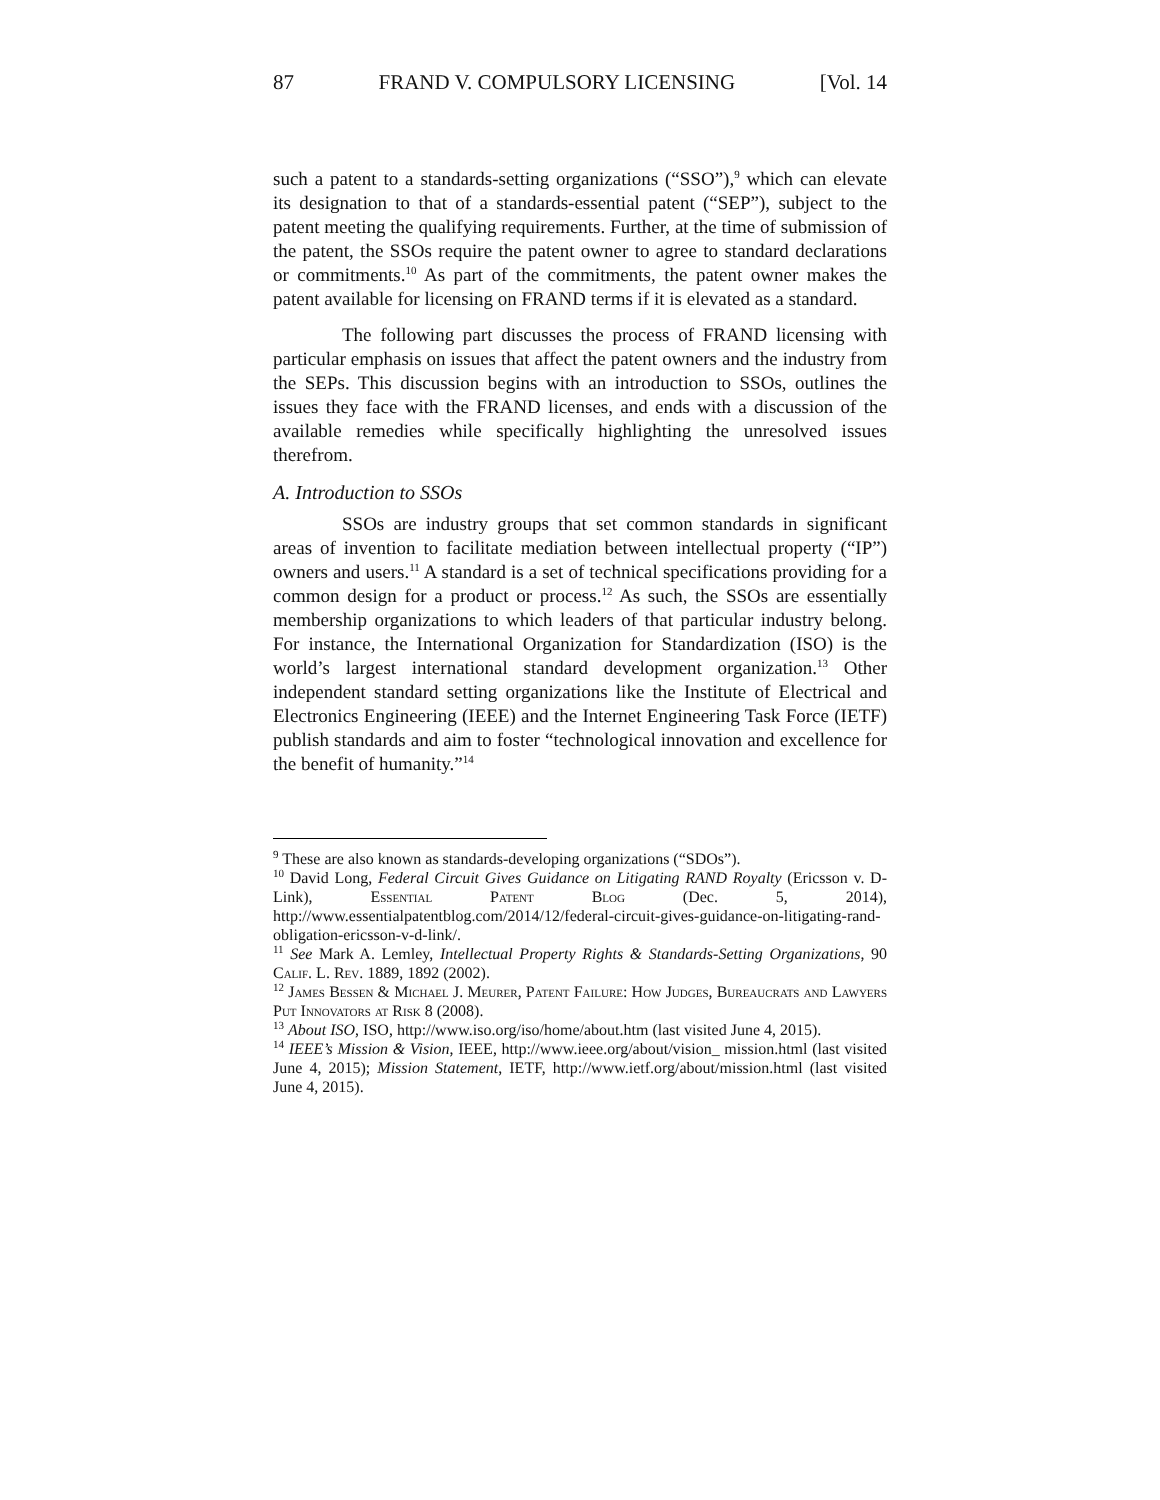87 FRAND V. COMPULSORY LICENSING [Vol. 14
such a patent to a standards-setting organizations (“SSO”),<sup>9</sup> which can elevate its designation to that of a standards-essential patent (“SEP”), subject to the patent meeting the qualifying requirements. Further, at the time of submission of the patent, the SSOs require the patent owner to agree to standard declarations or commitments.<sup>10</sup> As part of the commitments, the patent owner makes the patent available for licensing on FRAND terms if it is elevated as a standard.
The following part discusses the process of FRAND licensing with particular emphasis on issues that affect the patent owners and the industry from the SEPs. This discussion begins with an introduction to SSOs, outlines the issues they face with the FRAND licenses, and ends with a discussion of the available remedies while specifically highlighting the unresolved issues therefrom.
A. Introduction to SSOs
SSOs are industry groups that set common standards in significant areas of invention to facilitate mediation between intellectual property (“IP”) owners and users.<sup>11</sup> A standard is a set of technical specifications providing for a common design for a product or process.<sup>12</sup> As such, the SSOs are essentially membership organizations to which leaders of that particular industry belong. For instance, the International Organization for Standardization (ISO) is the world’s largest international standard development organization.<sup>13</sup> Other independent standard setting organizations like the Institute of Electrical and Electronics Engineering (IEEE) and the Internet Engineering Task Force (IETF) publish standards and aim to foster “technological innovation and excellence for the benefit of humanity.”<sup>14</sup>
<sup>9</sup> These are also known as standards-developing organizations (“SDOs”).
<sup>10</sup> David Long, Federal Circuit Gives Guidance on Litigating RAND Royalty (Ericsson v. D-Link), Essential Patent Blog (Dec. 5, 2014), http://www.essentialpatentblog.com/2014/12/federal-circuit-gives-guidance-on-litigating-rand-obligation-ericsson-v-d-link/.
<sup>11</sup> See Mark A. Lemley, Intellectual Property Rights & Standards-Setting Organizations, 90 Calif. L. Rev. 1889, 1892 (2002).
<sup>12</sup> James Bessen & Michael J. Meurer, Patent Failure: How Judges, Bureaucrats and Lawyers Put Innovators at Risk 8 (2008).
<sup>13</sup> About ISO, ISO, http://www.iso.org/iso/home/about.htm (last visited June 4, 2015).
<sup>14</sup> IEEE’s Mission & Vision, IEEE, http://www.ieee.org/about/vision_ mission.html (last visited June 4, 2015); Mission Statement, IETF, http://www.ietf.org/about/mission.html (last visited June 4, 2015).